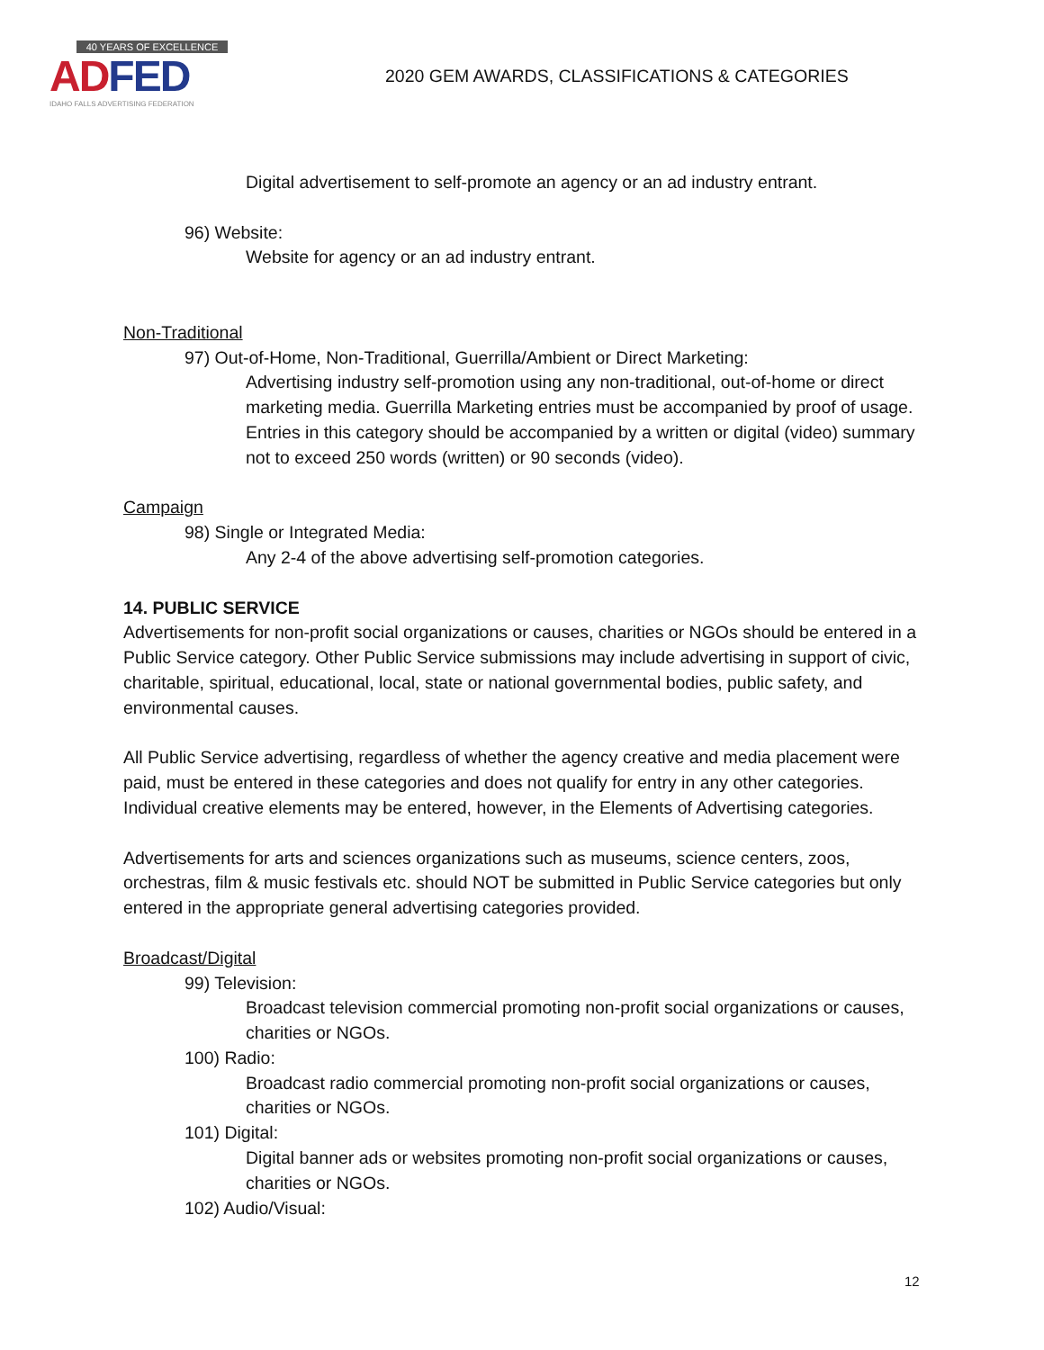40 YEARS OF EXCELLENCE
AD FED
IDAHO FALLS ADVERTISING FEDERATION
2020 GEM AWARDS, CLASSIFICATIONS & CATEGORIES
Digital advertisement to self-promote an agency or an ad industry entrant.
96) Website:
Website for agency or an ad industry entrant.
Non-Traditional
97) Out-of-Home, Non-Traditional, Guerrilla/Ambient or Direct Marketing:
Advertising industry self-promotion using any non-traditional, out-of-home or direct marketing media. Guerrilla Marketing entries must be accompanied by proof of usage. Entries in this category should be accompanied by a written or digital (video) summary not to exceed 250 words (written) or 90 seconds (video).
Campaign
98) Single or Integrated Media:
Any 2-4 of the above advertising self-promotion categories.
14. PUBLIC SERVICE
Advertisements for non-profit social organizations or causes, charities or NGOs should be entered in a Public Service category. Other Public Service submissions may include advertising in support of civic, charitable, spiritual, educational, local, state or national governmental bodies, public safety, and environmental causes.
All Public Service advertising, regardless of whether the agency creative and media placement were paid, must be entered in these categories and does not qualify for entry in any other categories. Individual creative elements may be entered, however, in the Elements of Advertising categories.
Advertisements for arts and sciences organizations such as museums, science centers, zoos, orchestras, film & music festivals etc. should NOT be submitted in Public Service categories but only entered in the appropriate general advertising categories provided.
Broadcast/Digital
99) Television:
Broadcast television commercial promoting non-profit social organizations or causes, charities or NGOs.
100) Radio:
Broadcast radio commercial promoting non-profit social organizations or causes, charities or NGOs.
101) Digital:
Digital banner ads or websites promoting non-profit social organizations or causes, charities or NGOs.
102) Audio/Visual:
12